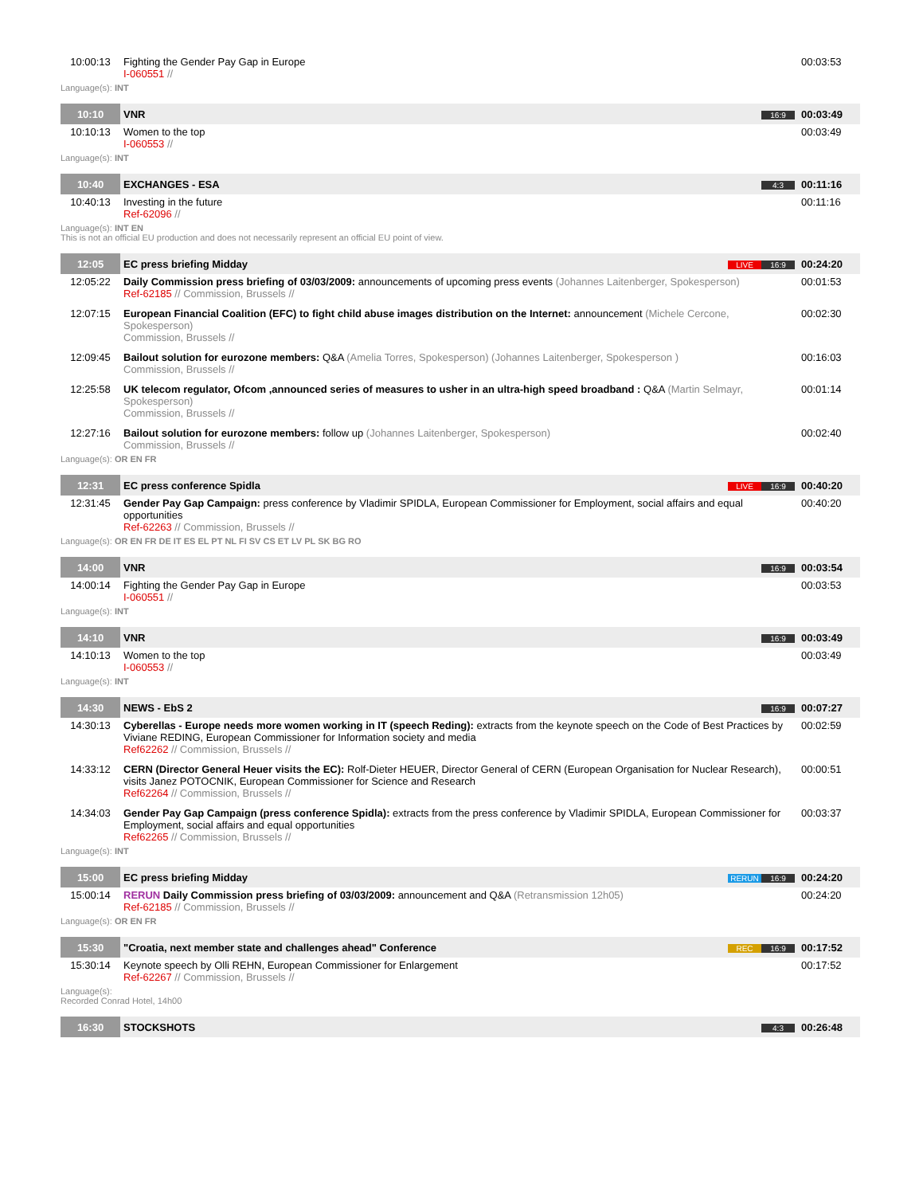| 10:00:13 | Fighting the Gender Pay Gap in Europe I-060551 // | | 00:03:53 |
Language(s): INT
| 10:10 | VNR | 16:9 | 00:03:49 |
| 10:10:13 | Women to the top I-060553 // | | 00:03:49 |
Language(s): INT
| 10:40 | EXCHANGES - ESA | 4:3 | 00:11:16 |
| 10:40:13 | Investing in the future Ref-62096 // | | 00:11:16 |
Language(s): INT EN
This is not an official EU production and does not necessarily represent an official EU point of view.
| 12:05 | EC press briefing Midday | LIVE 16:9 | 00:24:20 |
| 12:05:22 | Daily Commission press briefing of 03/03/2009: announcements of upcoming press events (Johannes Laitenberger, Spokesperson) Ref-62185 // Commission, Brussels // | | 00:01:53 |
| 12:07:15 | European Financial Coalition (EFC) to fight child abuse images distribution on the Internet: announcement (Michele Cercone, Spokesperson) Commission, Brussels // | | 00:02:30 |
| 12:09:45 | Bailout solution for eurozone members: Q&A (Amelia Torres, Spokesperson) (Johannes Laitenberger, Spokesperson ) Commission, Brussels // | | 00:16:03 |
| 12:25:58 | UK telecom regulator, Ofcom ,announced series of measures to usher in an ultra-high speed broadband : Q&A (Martin Selmayr, Spokesperson) Commission, Brussels // | | 00:01:14 |
| 12:27:16 | Bailout solution for eurozone members: follow up (Johannes Laitenberger, Spokesperson) Commission, Brussels // | | 00:02:40 |
Language(s): OR EN FR
| 12:31 | EC press conference Spidla | LIVE 16:9 | 00:40:20 |
| 12:31:45 | Gender Pay Gap Campaign: press conference by Vladimir SPIDLA, European Commissioner for Employment, social affairs and equal opportunities Ref-62263 // Commission, Brussels // | | 00:40:20 |
Language(s): OR EN FR DE IT ES EL PT NL FI SV CS ET LV PL SK BG RO
| 14:00 | VNR | 16:9 | 00:03:54 |
| 14:00:14 | Fighting the Gender Pay Gap in Europe I-060551 // | | 00:03:53 |
Language(s): INT
| 14:10 | VNR | 16:9 | 00:03:49 |
| 14:10:13 | Women to the top I-060553 // | | 00:03:49 |
Language(s): INT
| 14:30 | NEWS - EbS 2 | 16:9 | 00:07:27 |
| 14:30:13 | Cyberellas - Europe needs more women working in IT (speech Reding): extracts from the keynote speech on the Code of Best Practices by Viviane REDING, European Commissioner for Information society and media Ref62262 // Commission, Brussels // | | 00:02:59 |
| 14:33:12 | CERN (Director General Heuer visits the EC): Rolf-Dieter HEUER, Director General of CERN (European Organisation for Nuclear Research), visits Janez POTOCNIK, European Commissioner for Science and Research Ref62264 // Commission, Brussels // | | 00:00:51 |
| 14:34:03 | Gender Pay Gap Campaign (press conference Spidla): extracts from the press conference by Vladimir SPIDLA, European Commissioner for Employment, social affairs and equal opportunities Ref62265 // Commission, Brussels // | | 00:03:37 |
Language(s): INT
| 15:00 | EC press briefing Midday | RERUN 16:9 | 00:24:20 |
| 15:00:14 | RERUN Daily Commission press briefing of 03/03/2009: announcement and Q&A (Retransmission 12h05) Ref-62185 // Commission, Brussels // | | 00:24:20 |
Language(s): OR EN FR
| 15:30 | "Croatia, next member state and challenges ahead" Conference | REC 16:9 | 00:17:52 |
| 15:30:14 | Keynote speech by Olli REHN, European Commissioner for Enlargement Ref-62267 // Commission, Brussels // | | 00:17:52 |
Language(s):
Recorded Conrad Hotel, 14h00
| 16:30 | STOCKSHOTS | 4:3 | 00:26:48 |